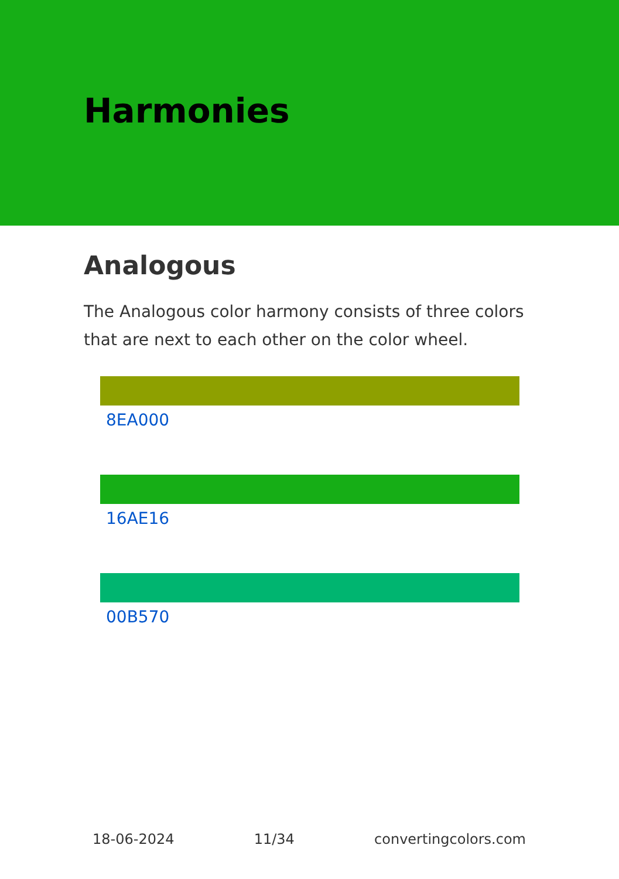Harmonies
Analogous
The Analogous color harmony consists of three colors that are next to each other on the color wheel.
8EA000
16AE16
00B570
18-06-2024 11/34 convertingcolors.com